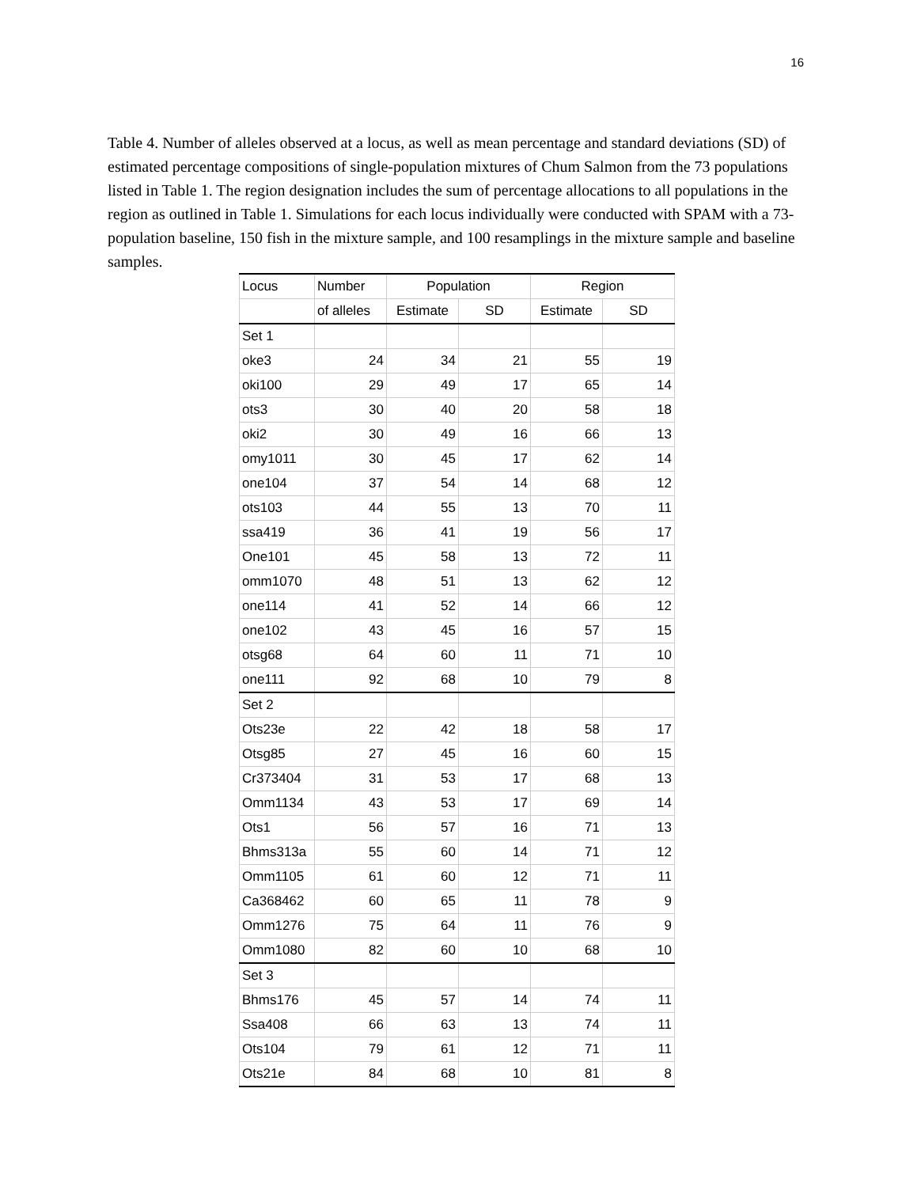16
Table 4. Number of alleles observed at a locus, as well as mean percentage and standard deviations (SD) of estimated percentage compositions of single-population mixtures of Chum Salmon from the 73 populations listed in Table 1. The region designation includes the sum of percentage allocations to all populations in the region as outlined in Table 1. Simulations for each locus individually were conducted with SPAM with a 73-population baseline, 150 fish in the mixture sample, and 100 resamplings in the mixture sample and baseline samples.
| Locus | Number | Population | | Region | |
| --- | --- | --- | --- | --- | --- |
| | of alleles | Estimate | SD | Estimate | SD |
| Set 1 | | | | | |
| oke3 | 24 | 34 | 21 | 55 | 19 |
| oki100 | 29 | 49 | 17 | 65 | 14 |
| ots3 | 30 | 40 | 20 | 58 | 18 |
| oki2 | 30 | 49 | 16 | 66 | 13 |
| omy1011 | 30 | 45 | 17 | 62 | 14 |
| one104 | 37 | 54 | 14 | 68 | 12 |
| ots103 | 44 | 55 | 13 | 70 | 11 |
| ssa419 | 36 | 41 | 19 | 56 | 17 |
| One101 | 45 | 58 | 13 | 72 | 11 |
| omm1070 | 48 | 51 | 13 | 62 | 12 |
| one114 | 41 | 52 | 14 | 66 | 12 |
| one102 | 43 | 45 | 16 | 57 | 15 |
| otsg68 | 64 | 60 | 11 | 71 | 10 |
| one111 | 92 | 68 | 10 | 79 | 8 |
| Set 2 | | | | | |
| Ots23e | 22 | 42 | 18 | 58 | 17 |
| Otsg85 | 27 | 45 | 16 | 60 | 15 |
| Cr373404 | 31 | 53 | 17 | 68 | 13 |
| Omm1134 | 43 | 53 | 17 | 69 | 14 |
| Ots1 | 56 | 57 | 16 | 71 | 13 |
| Bhms313a | 55 | 60 | 14 | 71 | 12 |
| Omm1105 | 61 | 60 | 12 | 71 | 11 |
| Ca368462 | 60 | 65 | 11 | 78 | 9 |
| Omm1276 | 75 | 64 | 11 | 76 | 9 |
| Omm1080 | 82 | 60 | 10 | 68 | 10 |
| Set 3 | | | | | |
| Bhms176 | 45 | 57 | 14 | 74 | 11 |
| Ssa408 | 66 | 63 | 13 | 74 | 11 |
| Ots104 | 79 | 61 | 12 | 71 | 11 |
| Ots21e | 84 | 68 | 10 | 81 | 8 |